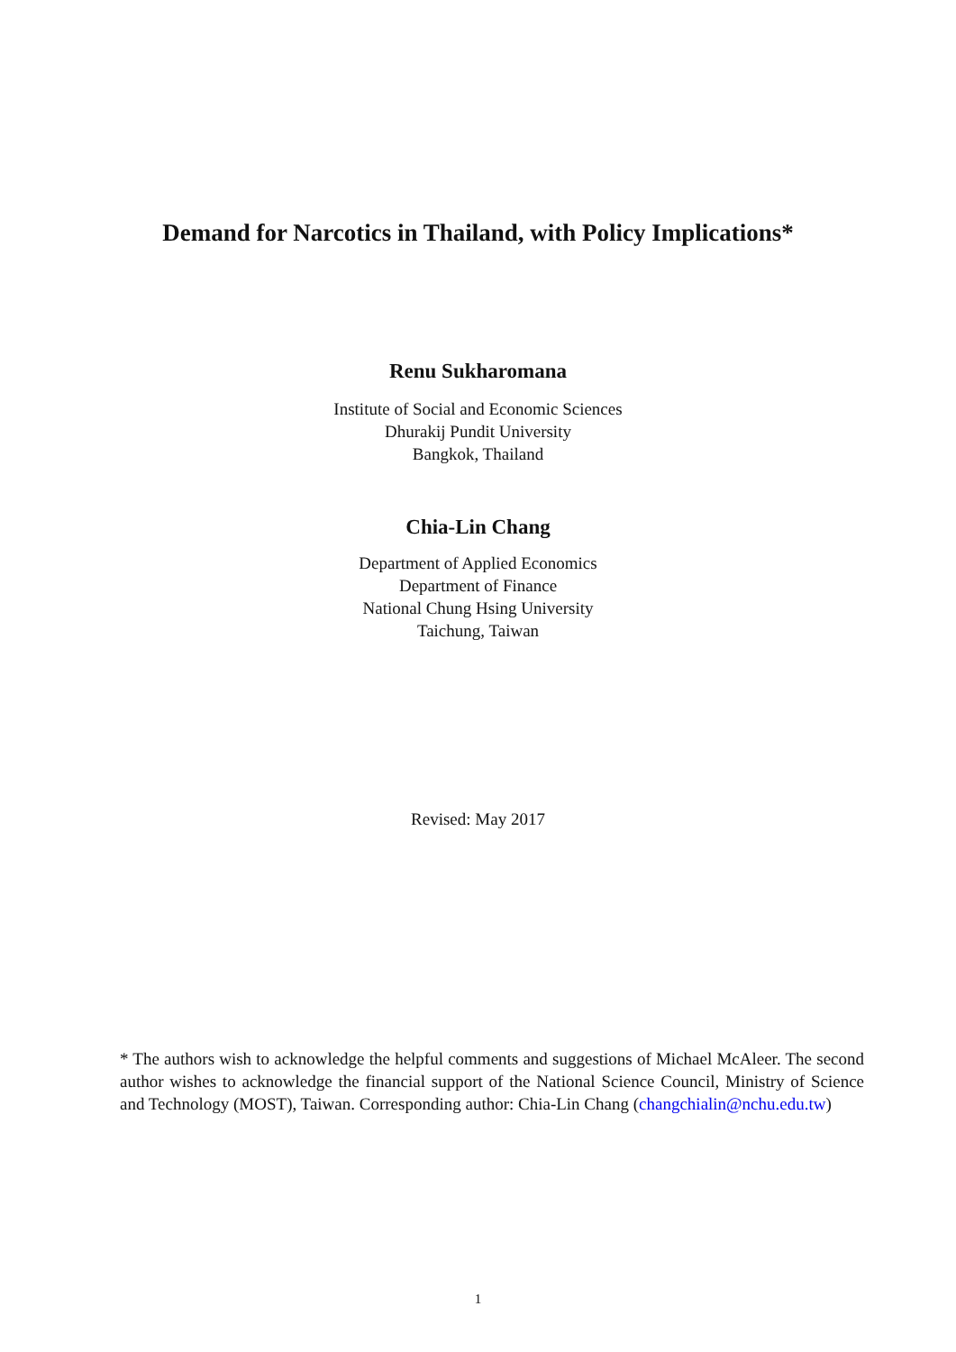Demand for Narcotics in Thailand, with Policy Implications*
Renu Sukharomana
Institute of Social and Economic Sciences
Dhurakij Pundit University
Bangkok, Thailand
Chia-Lin Chang
Department of Applied Economics
Department of Finance
National Chung Hsing University
Taichung, Taiwan
Revised: May 2017
* The authors wish to acknowledge the helpful comments and suggestions of Michael McAleer. The second author wishes to acknowledge the financial support of the National Science Council, Ministry of Science and Technology (MOST), Taiwan. Corresponding author: Chia-Lin Chang (changchialin@nchu.edu.tw)
1